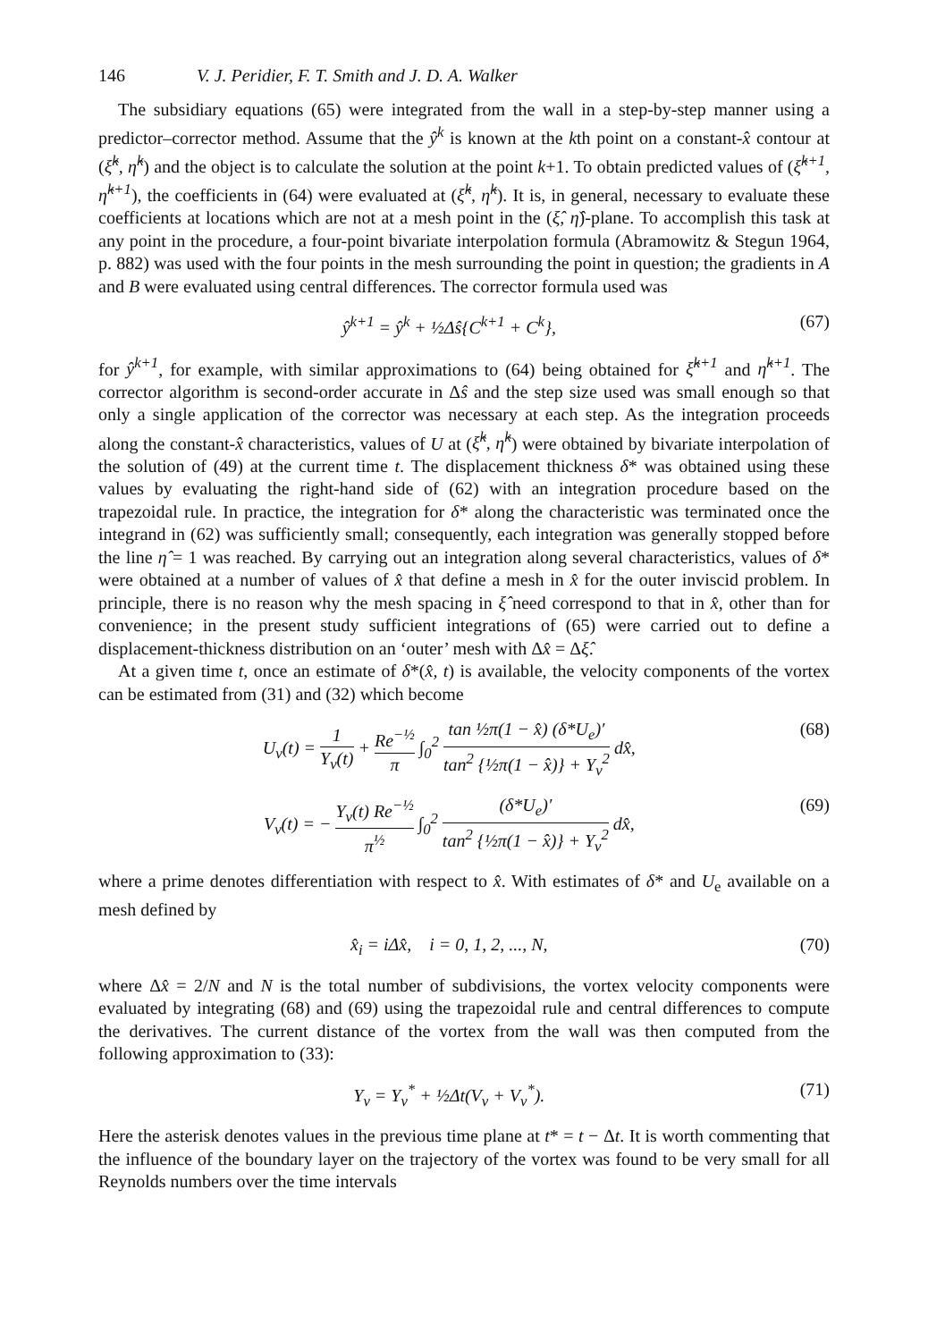146 V. J. Peridier, F. T. Smith and J. D. A. Walker
The subsidiary equations (65) were integrated from the wall in a step-by-step manner using a predictor–corrector method. Assume that the ŷ<sup>k</sup> is known at the kth point on a constant-x̂ contour at (ξ̂<sup>k</sup>, η̂<sup>k</sup>) and the object is to calculate the solution at the point k+1. To obtain predicted values of (ξ̂<sup>k+1</sup>, η̂<sup>k+1</sup>), the coefficients in (64) were evaluated at (ξ̂<sup>k</sup>, η̂<sup>k</sup>). It is, in general, necessary to evaluate these coefficients at locations which are not at a mesh point in the (ξ̂, η̂)-plane. To accomplish this task at any point in the procedure, a four-point bivariate interpolation formula (Abramowitz & Stegun 1964, p. 882) was used with the four points in the mesh surrounding the point in question; the gradients in A and B were evaluated using central differences. The corrector formula used was
ŷ<sup>k+1</sup> = ŷ<sup>k</sup> + ½Δŝ{C<sup>k+1</sup> + C<sup>k</sup>}, (67)
for ŷ<sup>k+1</sup>, for example, with similar approximations to (64) being obtained for ξ̂<sup>k+1</sup> and η̂<sup>k+1</sup>. The corrector algorithm is second-order accurate in Δŝ and the step size used was small enough so that only a single application of the corrector was necessary at each step. As the integration proceeds along the constant-x̂ characteristics, values of U at (ξ̂<sup>k</sup>, η̂<sup>k</sup>) were obtained by bivariate interpolation of the solution of (49) at the current time t. The displacement thickness δ* was obtained using these values by evaluating the right-hand side of (62) with an integration procedure based on the trapezoidal rule. In practice, the integration for δ* along the characteristic was terminated once the integrand in (62) was sufficiently small; consequently, each integration was generally stopped before the line η̂ = 1 was reached. By carrying out an integration along several characteristics, values of δ* were obtained at a number of values of x̂ that define a mesh in x̂ for the outer inviscid problem. In principle, there is no reason why the mesh spacing in ξ̂ need correspond to that in x̂, other than for convenience; in the present study sufficient integrations of (65) were carried out to define a displacement-thickness distribution on an ‘outer’ mesh with Δx̂ = Δξ̂.
At a given time t, once an estimate of δ*(x̂, t) is available, the velocity components of the vortex can be estimated from (31) and (32) which become
U<sub>v</sub>(t) = 1 Y<sub>v</sub>(t) + Re<sup>−½</sup> π ∫<sub>0</sub><sup>2</sup> tan ½π(1 − x̂) (δ*U<sub>e</sub>)′ tan<sup>2</sup> {½π(1 − x̂)} + Y<sub>v</sub><sup>2</sup> dx̂, (68)
V<sub>v</sub>(t) = − Y<sub>v</sub>(t) Re<sup>−½</sup> π<sup>½</sup> ∫<sub>0</sub><sup>2</sup> (δ*U<sub>e</sub>)′ tan<sup>2</sup> {½π(1 − x̂)} + Y<sub>v</sub><sup>2</sup> dx̂, (69)
where a prime denotes differentiation with respect to x̂. With estimates of δ* and U<sub>e</sub> available on a mesh defined by
x̂<sub>i</sub> = iΔx̂, i = 0, 1, 2, ..., N, (70)
where Δx̂ = 2/N and N is the total number of subdivisions, the vortex velocity components were evaluated by integrating (68) and (69) using the trapezoidal rule and central differences to compute the derivatives. The current distance of the vortex from the wall was then computed from the following approximation to (33):
Y<sub>v</sub> = Y<sub>v</sub><sup>*</sup> + ½Δt(V<sub>v</sub> + V<sub>v</sub><sup>*</sup>). (71)
Here the asterisk denotes values in the previous time plane at t* = t − Δt. It is worth commenting that the influence of the boundary layer on the trajectory of the vortex was found to be very small for all Reynolds numbers over the time intervals